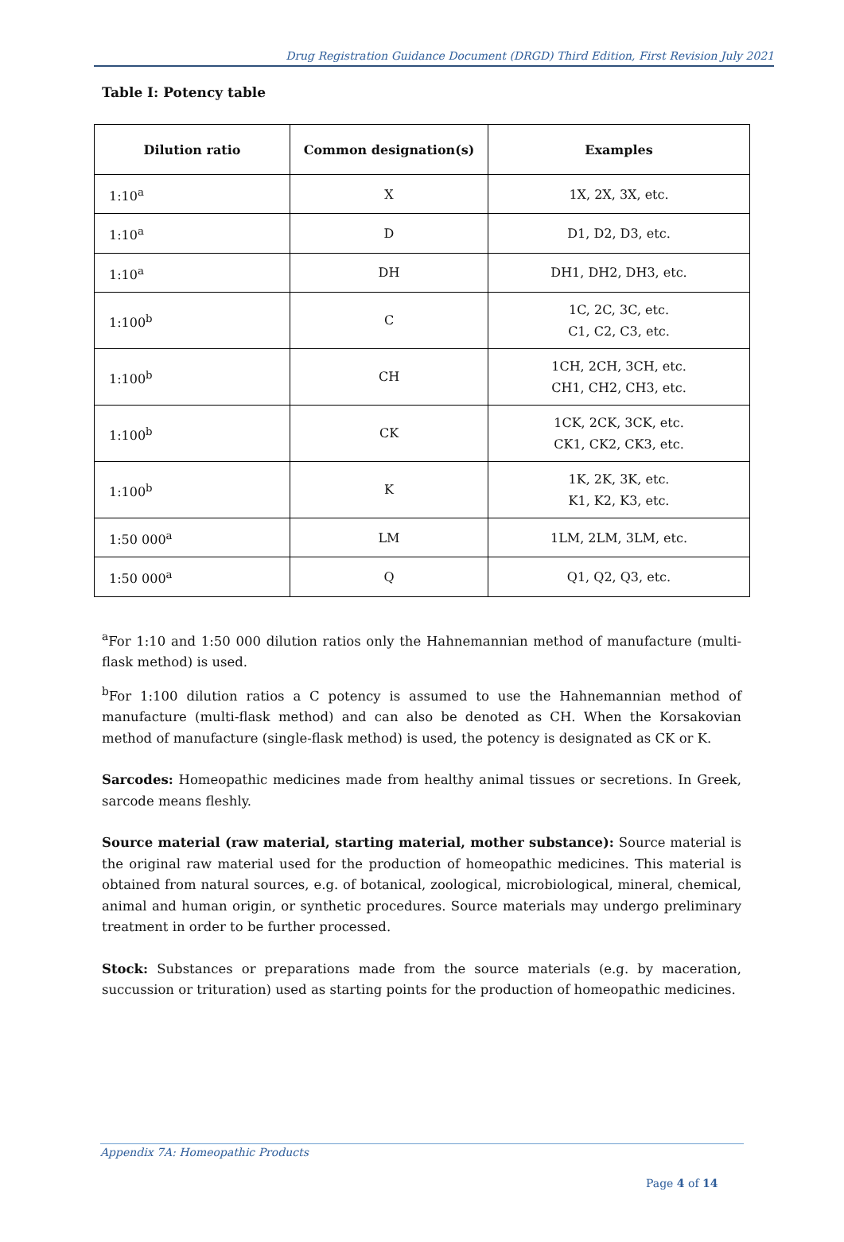Drug Registration Guidance Document (DRGD) Third Edition, First Revision July 2021
Table I: Potency table
| Dilution ratio | Common designation(s) | Examples |
| --- | --- | --- |
| 1:10<sup>a</sup> | X | 1X, 2X, 3X, etc. |
| 1:10<sup>a</sup> | D | D1, D2, D3, etc. |
| 1:10<sup>a</sup> | DH | DH1, DH2, DH3, etc. |
| 1:100<sup>b</sup> | C | 1C, 2C, 3C, etc. C1, C2, C3, etc. |
| 1:100<sup>b</sup> | CH | 1CH, 2CH, 3CH, etc. CH1, CH2, CH3, etc. |
| 1:100<sup>b</sup> | CK | 1CK, 2CK, 3CK, etc. CK1, CK2, CK3, etc. |
| 1:100<sup>b</sup> | K | 1K, 2K, 3K, etc. K1, K2, K3, etc. |
| 1:50 000<sup>a</sup> | LM | 1LM, 2LM, 3LM, etc. |
| 1:50 000<sup>a</sup> | Q | Q1, Q2, Q3, etc. |
<sup>a</sup> For 1:10 and 1:50 000 dilution ratios only the Hahnemannian method of manufacture (multi-flask method) is used.
<sup>b</sup> For 1:100 dilution ratios a C potency is assumed to use the Hahnemannian method of manufacture (multi-flask method) and can also be denoted as CH. When the Korsakovian method of manufacture (single-flask method) is used, the potency is designated as CK or K.
Sarcodes: Homeopathic medicines made from healthy animal tissues or secretions. In Greek, sarcode means fleshly.
Source material (raw material, starting material, mother substance): Source material is the original raw material used for the production of homeopathic medicines. This material is obtained from natural sources, e.g. of botanical, zoological, microbiological, mineral, chemical, animal and human origin, or synthetic procedures. Source materials may undergo preliminary treatment in order to be further processed.
Stock: Substances or preparations made from the source materials (e.g. by maceration, succussion or trituration) used as starting points for the production of homeopathic medicines.
Appendix 7A: Homeopathic Products
Page 4 of 14